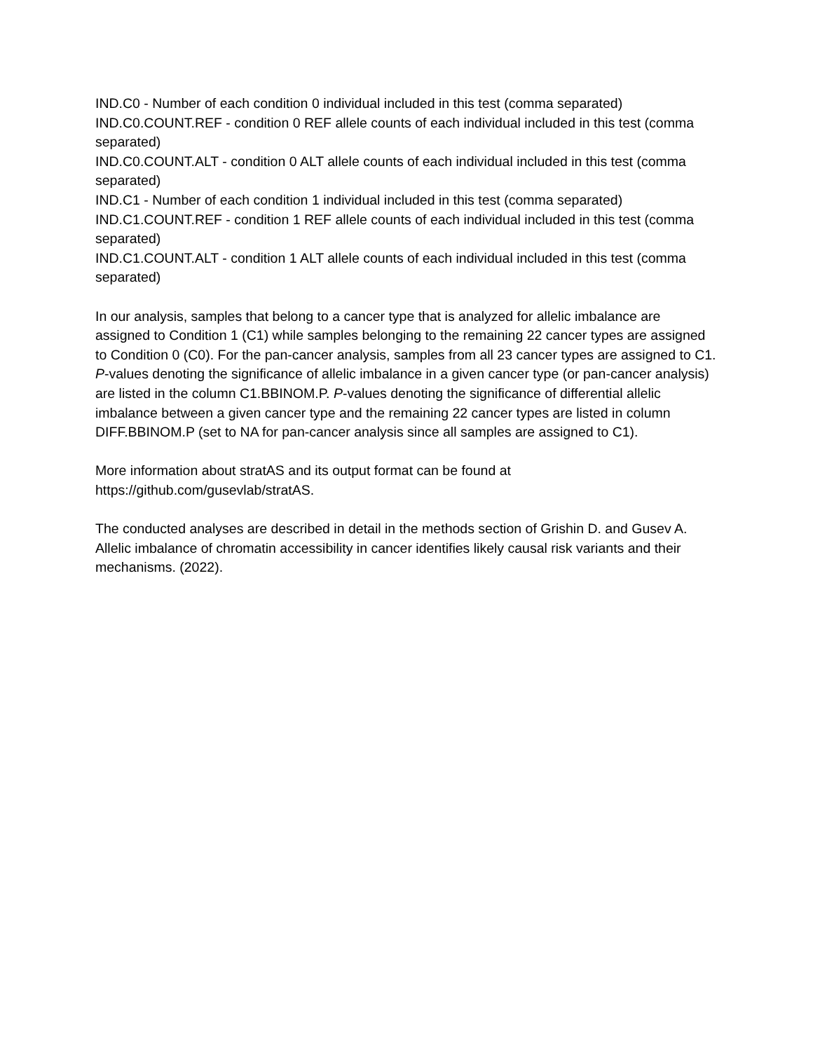IND.C0 - Number of each condition 0 individual included in this test (comma separated)
IND.C0.COUNT.REF - condition 0 REF allele counts of each individual included in this test (comma separated)
IND.C0.COUNT.ALT - condition 0 ALT allele counts of each individual included in this test (comma separated)
IND.C1 - Number of each condition 1 individual included in this test (comma separated)
IND.C1.COUNT.REF - condition 1 REF allele counts of each individual included in this test (comma separated)
IND.C1.COUNT.ALT - condition 1 ALT allele counts of each individual included in this test (comma separated)
In our analysis, samples that belong to a cancer type that is analyzed for allelic imbalance are assigned to Condition 1 (C1) while samples belonging to the remaining 22 cancer types are assigned to Condition 0 (C0). For the pan-cancer analysis, samples from all 23 cancer types are assigned to C1. P-values denoting the significance of allelic imbalance in a given cancer type (or pan-cancer analysis) are listed in the column C1.BBINOM.P. P-values denoting the significance of differential allelic imbalance between a given cancer type and the remaining 22 cancer types are listed in column DIFF.BBINOM.P (set to NA for pan-cancer analysis since all samples are assigned to C1).
More information about stratAS and its output format can be found at
https://github.com/gusevlab/stratAS.
The conducted analyses are described in detail in the methods section of Grishin D. and Gusev A. Allelic imbalance of chromatin accessibility in cancer identifies likely causal risk variants and their mechanisms. (2022).